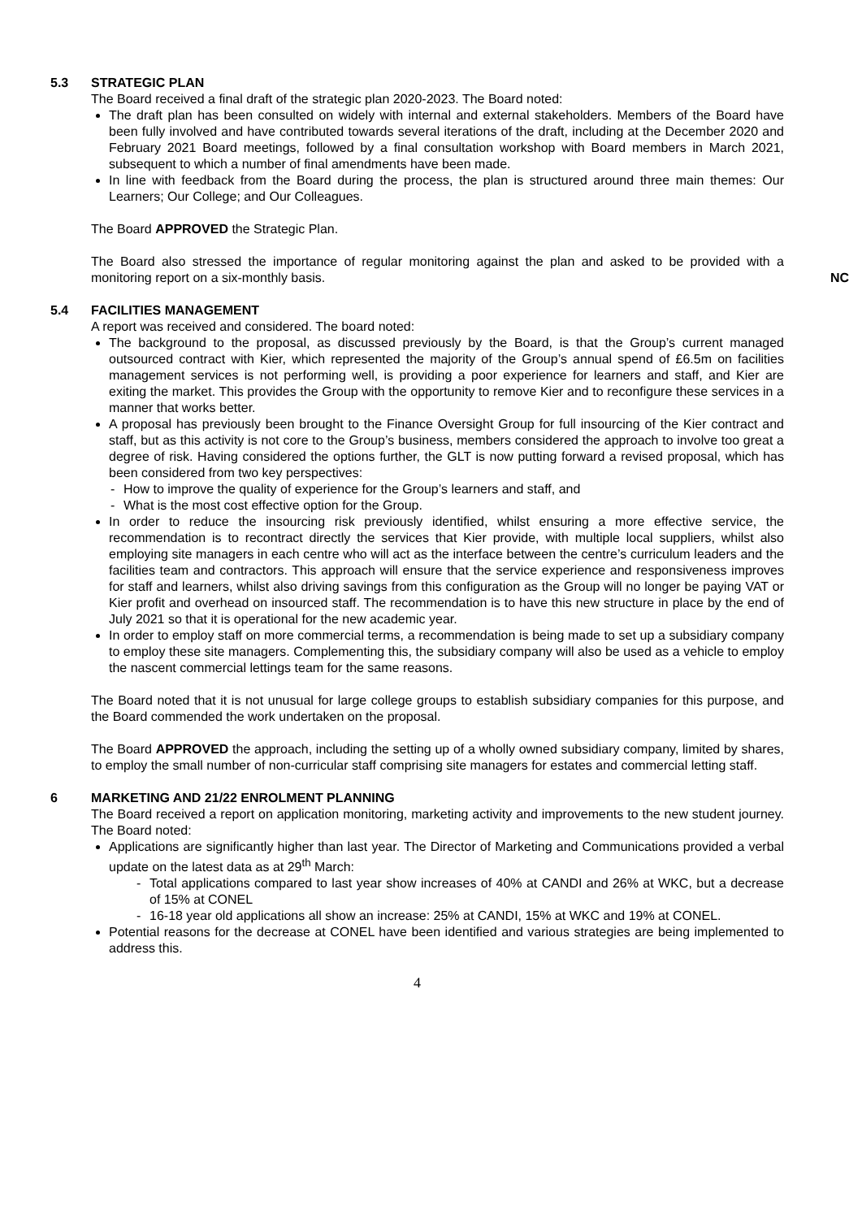5.3 STRATEGIC PLAN
The Board received a final draft of the strategic plan 2020-2023. The Board noted:
The draft plan has been consulted on widely with internal and external stakeholders. Members of the Board have been fully involved and have contributed towards several iterations of the draft, including at the December 2020 and February 2021 Board meetings, followed by a final consultation workshop with Board members in March 2021, subsequent to which a number of final amendments have been made.
In line with feedback from the Board during the process, the plan is structured around three main themes: Our Learners; Our College; and Our Colleagues.
The Board APPROVED the Strategic Plan.
The Board also stressed the importance of regular monitoring against the plan and asked to be provided with a monitoring report on a six-monthly basis.
NC
5.4 FACILITIES MANAGEMENT
A report was received and considered. The board noted:
The background to the proposal, as discussed previously by the Board, is that the Group’s current managed outsourced contract with Kier, which represented the majority of the Group’s annual spend of £6.5m on facilities management services is not performing well, is providing a poor experience for learners and staff, and Kier are exiting the market. This provides the Group with the opportunity to remove Kier and to reconfigure these services in a manner that works better.
A proposal has previously been brought to the Finance Oversight Group for full insourcing of the Kier contract and staff, but as this activity is not core to the Group’s business, members considered the approach to involve too great a degree of risk. Having considered the options further, the GLT is now putting forward a revised proposal, which has been considered from two key perspectives:
- How to improve the quality of experience for the Group’s learners and staff, and
- What is the most cost effective option for the Group.
In order to reduce the insourcing risk previously identified, whilst ensuring a more effective service, the recommendation is to recontract directly the services that Kier provide, with multiple local suppliers, whilst also employing site managers in each centre who will act as the interface between the centre’s curriculum leaders and the facilities team and contractors. This approach will ensure that the service experience and responsiveness improves for staff and learners, whilst also driving savings from this configuration as the Group will no longer be paying VAT or Kier profit and overhead on insourced staff. The recommendation is to have this new structure in place by the end of July 2021 so that it is operational for the new academic year.
In order to employ staff on more commercial terms, a recommendation is being made to set up a subsidiary company to employ these site managers. Complementing this, the subsidiary company will also be used as a vehicle to employ the nascent commercial lettings team for the same reasons.
The Board noted that it is not unusual for large college groups to establish subsidiary companies for this purpose, and the Board commended the work undertaken on the proposal.
The Board APPROVED the approach, including the setting up of a wholly owned subsidiary company, limited by shares, to employ the small number of non-curricular staff comprising site managers for estates and commercial letting staff.
6 MARKETING AND 21/22 ENROLMENT PLANNING
The Board received a report on application monitoring, marketing activity and improvements to the new student journey. The Board noted:
Applications are significantly higher than last year. The Director of Marketing and Communications provided a verbal update on the latest data as at 29<sup>th</sup> March:
- Total applications compared to last year show increases of 40% at CANDI and 26% at WKC, but a decrease of 15% at CONEL
- 16-18 year old applications all show an increase: 25% at CANDI, 15% at WKC and 19% at CONEL.
Potential reasons for the decrease at CONEL have been identified and various strategies are being implemented to address this.
4